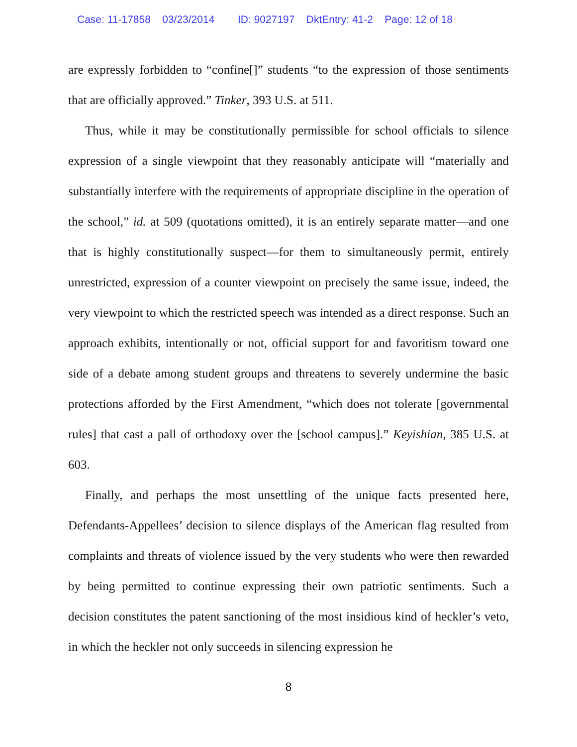Case: 11-17858 03/23/2014 ID: 9027197 DktEntry: 41-2 Page: 12 of 18
are expressly forbidden to “confine[]” students “to the expression of those sentiments that are officially approved.” Tinker, 393 U.S. at 511.
Thus, while it may be constitutionally permissible for school officials to silence expression of a single viewpoint that they reasonably anticipate will “materially and substantially interfere with the requirements of appropriate discipline in the operation of the school,” id. at 509 (quotations omitted), it is an entirely separate matter—and one that is highly constitutionally suspect—for them to simultaneously permit, entirely unrestricted, expression of a counter viewpoint on precisely the same issue, indeed, the very viewpoint to which the restricted speech was intended as a direct response. Such an approach exhibits, intentionally or not, official support for and favoritism toward one side of a debate among student groups and threatens to severely undermine the basic protections afforded by the First Amendment, “which does not tolerate [governmental rules] that cast a pall of orthodoxy over the [school campus].” Keyishian, 385 U.S. at 603.
Finally, and perhaps the most unsettling of the unique facts presented here, Defendants-Appellees’ decision to silence displays of the American flag resulted from complaints and threats of violence issued by the very students who were then rewarded by being permitted to continue expressing their own patriotic sentiments. Such a decision constitutes the patent sanctioning of the most insidious kind of heckler’s veto, in which the heckler not only succeeds in silencing expression he
8